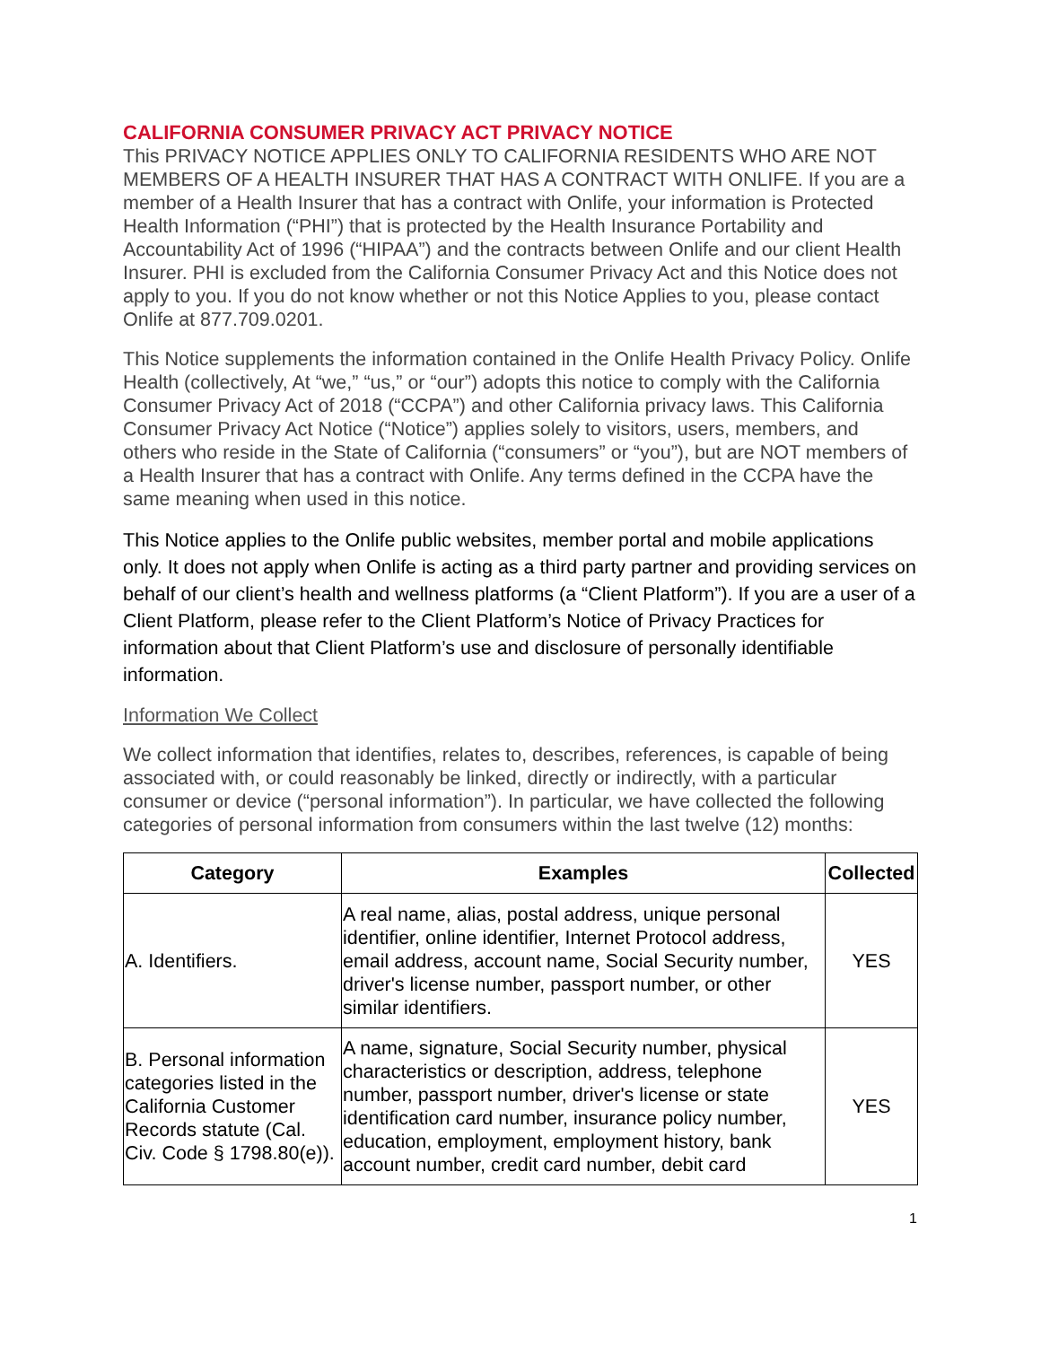CALIFORNIA CONSUMER PRIVACY ACT PRIVACY NOTICE
This PRIVACY NOTICE APPLIES ONLY TO CALIFORNIA RESIDENTS WHO ARE NOT MEMBERS OF A HEALTH INSURER THAT HAS A CONTRACT WITH ONLIFE. If you are a member of a Health Insurer that has a contract with Onlife, your information is Protected Health Information (“PHI”) that is protected by the Health Insurance Portability and Accountability Act of 1996 (“HIPAA”) and the contracts between Onlife and our client Health Insurer. PHI is excluded from the California Consumer Privacy Act and this Notice does not apply to you. If you do not know whether or not this Notice Applies to you, please contact Onlife at 877.709.0201.
This Notice supplements the information contained in the Onlife Health Privacy Policy. Onlife Health (collectively, At “we,” “us,” or “our”) adopts this notice to comply with the California Consumer Privacy Act of 2018 (“CCPA”) and other California privacy laws. This California Consumer Privacy Act Notice (“Notice”) applies solely to visitors, users, members, and others who reside in the State of California (“consumers” or “you”), but are NOT members of a Health Insurer that has a contract with Onlife. Any terms defined in the CCPA have the same meaning when used in this notice.
This Notice applies to the Onlife public websites, member portal and mobile applications only. It does not apply when Onlife is acting as a third party partner and providing services on behalf of our client’s health and wellness platforms (a “Client Platform”). If you are a user of a Client Platform, please refer to the Client Platform’s Notice of Privacy Practices for information about that Client Platform’s use and disclosure of personally identifiable information.
Information We Collect
We collect information that identifies, relates to, describes, references, is capable of being associated with, or could reasonably be linked, directly or indirectly, with a particular consumer or device (“personal information”). In particular, we have collected the following categories of personal information from consumers within the last twelve (12) months:
| Category | Examples | Collected |
| --- | --- | --- |
| A. Identifiers. | A real name, alias, postal address, unique personal identifier, online identifier, Internet Protocol address, email address, account name, Social Security number, driver's license number, passport number, or other similar identifiers. | YES |
| B. Personal information categories listed in the California Customer Records statute (Cal. Civ. Code § 1798.80(e)). | A name, signature, Social Security number, physical characteristics or description, address, telephone number, passport number, driver's license or state identification card number, insurance policy number, education, employment, employment history, bank account number, credit card number, debit card | YES |
1